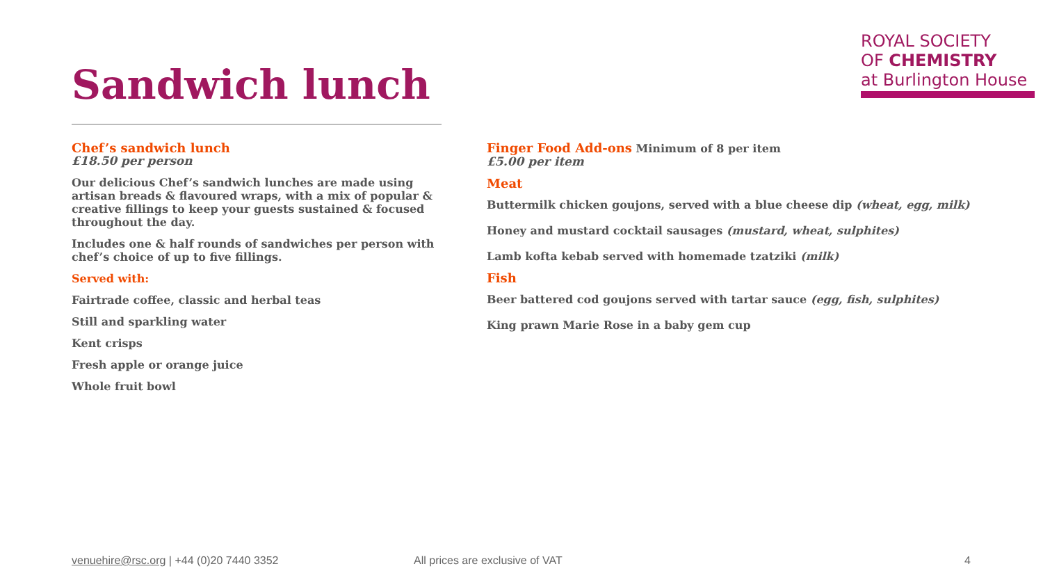ROYAL SOCIETY
OF CHEMISTRY
at Burlington House
Sandwich lunch
Chef’s sandwich lunch
£18.50 per person
Our delicious Chef’s sandwich lunches are made using artisan breads & flavoured wraps, with a mix of popular & creative fillings to keep your guests sustained & focused throughout the day.
Includes one & half rounds of sandwiches per person with chef’s choice of up to five fillings.
Served with:
Fairtrade coffee, classic and herbal teas
Still and sparkling water
Kent crisps
Fresh apple or orange juice
Whole fruit bowl
Finger Food Add-ons Minimum of 8 per item
£5.00 per item
Meat
Buttermilk chicken goujons, served with a blue cheese dip (wheat, egg, milk)
Honey and mustard cocktail sausages (mustard, wheat, sulphites)
Lamb kofta kebab served with homemade tzatziki (milk)
Fish
Beer battered cod goujons served with tartar sauce (egg, fish, sulphites)
King prawn Marie Rose in a baby gem cup
venuehire@rsc.org | +44 (0)20 7440 3352
All prices are exclusive of VAT
4